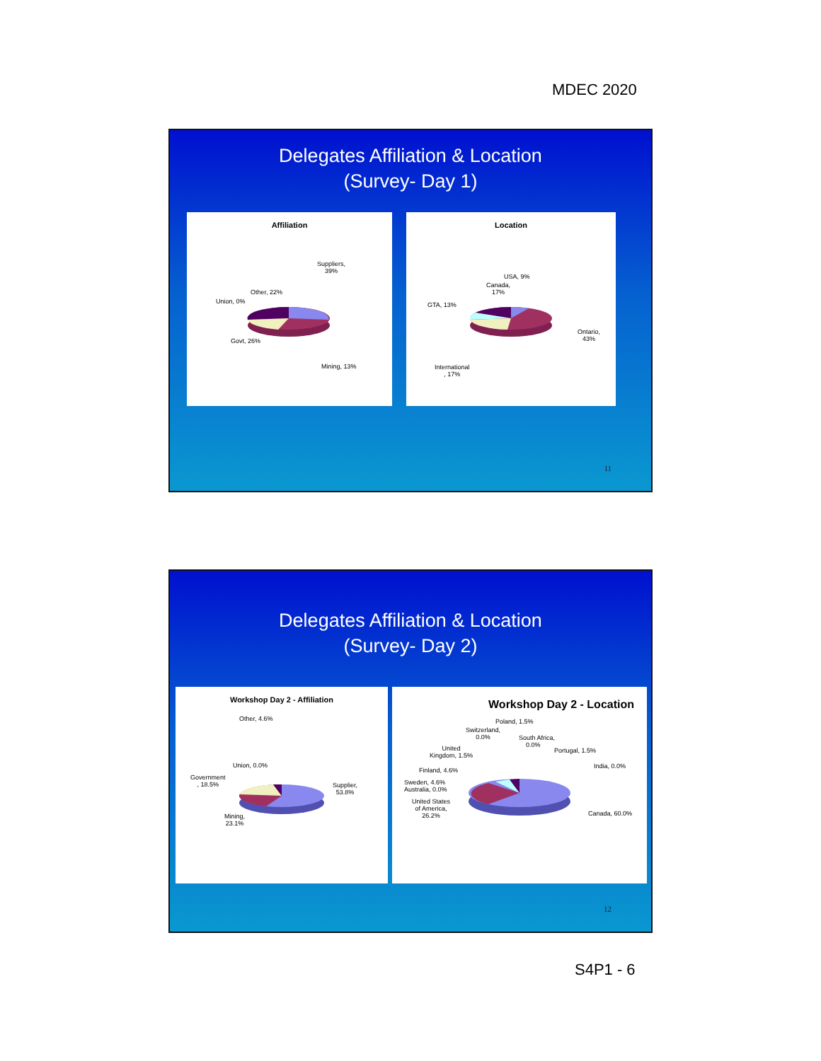MDEC 2020
Delegates Affiliation & Location
(Survey- Day 1)
Affiliation
Suppliers,
39%
Other, 22%
Union, 0%
Govt, 26%
Mining, 13%
Location
USA, 9%
Canada,
17%
GTA, 13%
Ontario,
43%
International
, 17%
11
Delegates Affiliation & Location
(Survey- Day 2)
Workshop Day 2 - Affiliation
Other, 4.6%
Union, 0.0%
Government
, 18.5%
Supplier,
53.8%
Mining,
23.1%
Workshop Day 2 - Location
Poland, 1.5%
Switzerland,
0.0%
South Africa,
0.0%
Portugal, 1.5%
United
Kingdom, 1.5%
India, 0.0%
Finland, 4.6%
Sweden, 4.6%
Australia, 0.0%
United States
of America,
26.2%
Canada, 60.0%
12
S4P1 - 6